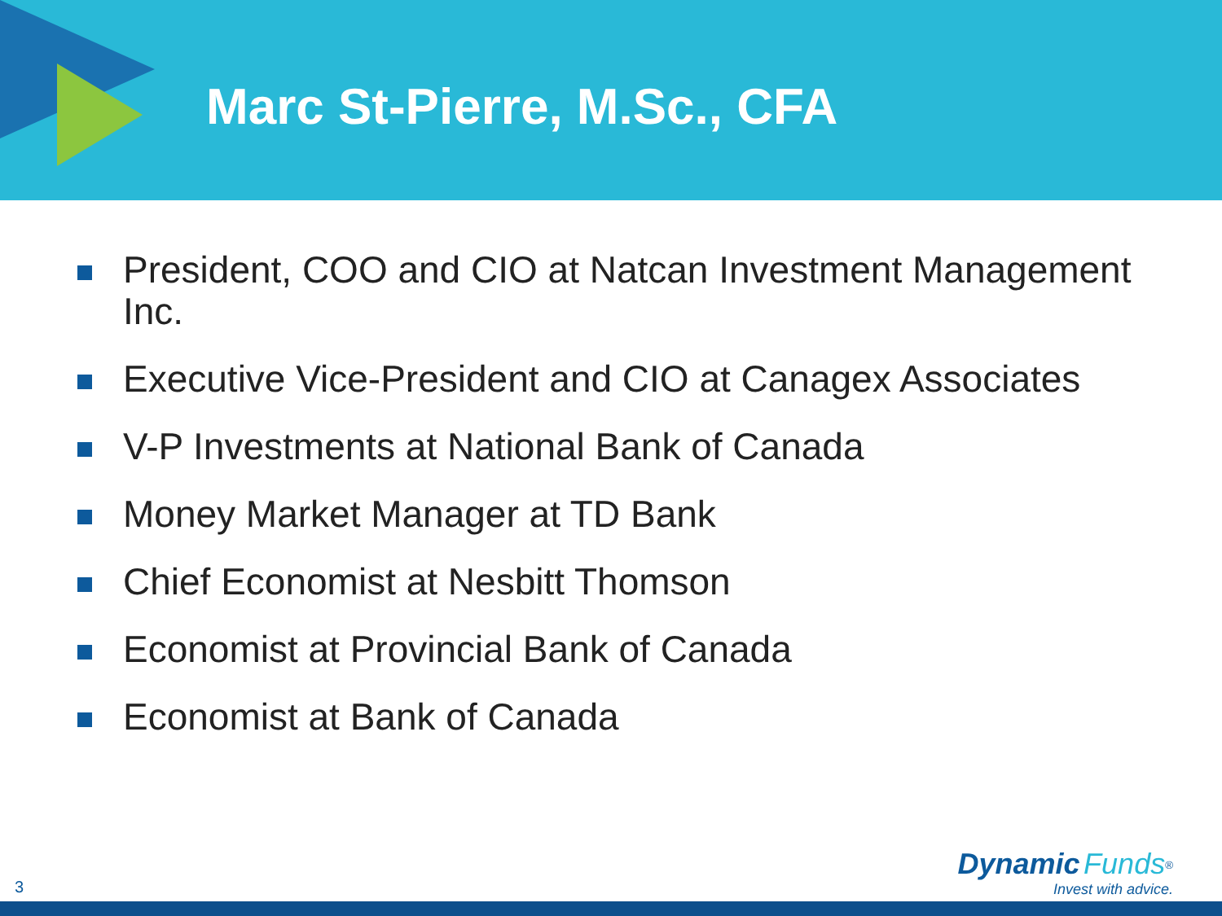Marc St-Pierre, M.Sc., CFA
President, COO and CIO at Natcan Investment Management Inc.
Executive Vice-President and CIO at Canagex Associates
V-P Investments at National Bank of Canada
Money Market Manager at TD Bank
Chief Economist at Nesbitt Thomson
Economist at Provincial Bank of Canada
Economist at Bank of Canada
3
Dynamic Funds<sup>®</sup>
Invest with advice.